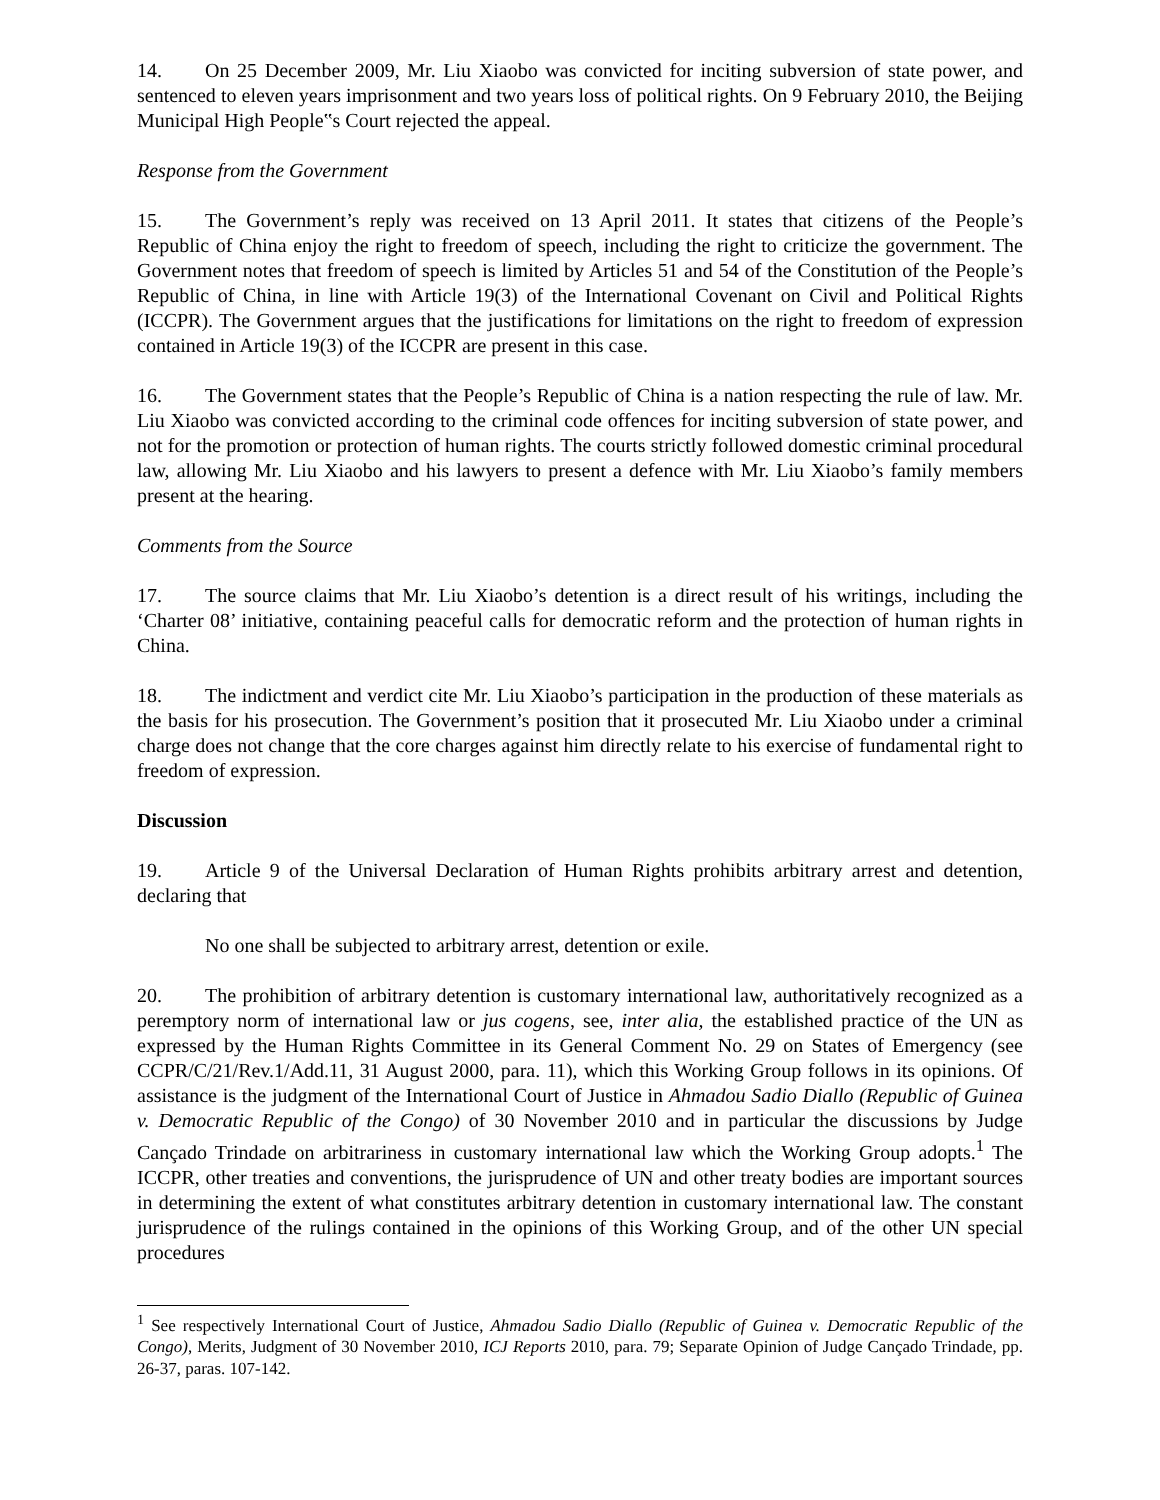14. On 25 December 2009, Mr. Liu Xiaobo was convicted for inciting subversion of state power, and sentenced to eleven years imprisonment and two years loss of political rights. On 9 February 2010, the Beijing Municipal High People‟s Court rejected the appeal.
Response from the Government
15. The Government’s reply was received on 13 April 2011. It states that citizens of the People’s Republic of China enjoy the right to freedom of speech, including the right to criticize the government. The Government notes that freedom of speech is limited by Articles 51 and 54 of the Constitution of the People’s Republic of China, in line with Article 19(3) of the International Covenant on Civil and Political Rights (ICCPR). The Government argues that the justifications for limitations on the right to freedom of expression contained in Article 19(3) of the ICCPR are present in this case.
16. The Government states that the People’s Republic of China is a nation respecting the rule of law. Mr. Liu Xiaobo was convicted according to the criminal code offences for inciting subversion of state power, and not for the promotion or protection of human rights. The courts strictly followed domestic criminal procedural law, allowing Mr. Liu Xiaobo and his lawyers to present a defence with Mr. Liu Xiaobo’s family members present at the hearing.
Comments from the Source
17. The source claims that Mr. Liu Xiaobo’s detention is a direct result of his writings, including the ‘Charter 08’ initiative, containing peaceful calls for democratic reform and the protection of human rights in China.
18. The indictment and verdict cite Mr. Liu Xiaobo’s participation in the production of these materials as the basis for his prosecution. The Government’s position that it prosecuted Mr. Liu Xiaobo under a criminal charge does not change that the core charges against him directly relate to his exercise of fundamental right to freedom of expression.
Discussion
19. Article 9 of the Universal Declaration of Human Rights prohibits arbitrary arrest and detention, declaring that
No one shall be subjected to arbitrary arrest, detention or exile.
20. The prohibition of arbitrary detention is customary international law, authoritatively recognized as a peremptory norm of international law or jus cogens, see, inter alia, the established practice of the UN as expressed by the Human Rights Committee in its General Comment No. 29 on States of Emergency (see CCPR/C/21/Rev.1/Add.11, 31 August 2000, para. 11), which this Working Group follows in its opinions. Of assistance is the judgment of the International Court of Justice in Ahmadou Sadio Diallo (Republic of Guinea v. Democratic Republic of the Congo) of 30 November 2010 and in particular the discussions by Judge Cançado Trindade on arbitrariness in customary international law which the Working Group adopts.<sup>1</sup> The ICCPR, other treaties and conventions, the jurisprudence of UN and other treaty bodies are important sources in determining the extent of what constitutes arbitrary detention in customary international law. The constant jurisprudence of the rulings contained in the opinions of this Working Group, and of the other UN special procedures
<sup>1</sup> See respectively International Court of Justice, Ahmadou Sadio Diallo (Republic of Guinea v. Democratic Republic of the Congo), Merits, Judgment of 30 November 2010, ICJ Reports 2010, para. 79; Separate Opinion of Judge Cançado Trindade, pp. 26-37, paras. 107-142.